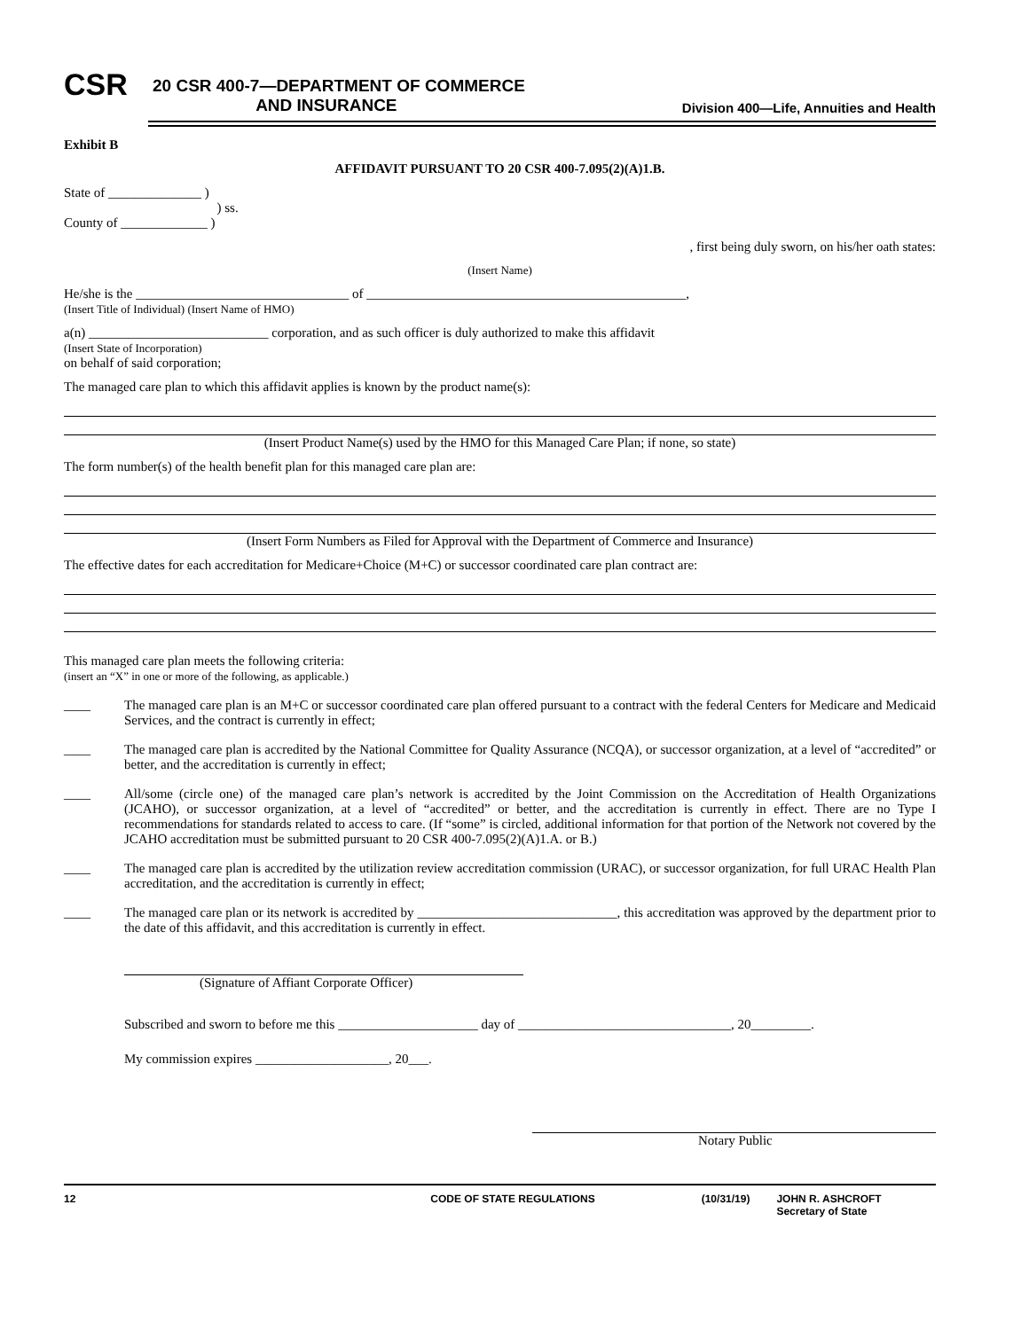CSR
20 CSR 400-7—DEPARTMENT OF COMMERCE
AND INSURANCE
Division 400—Life, Annuities and Health
Exhibit B
AFFIDAVIT PURSUANT TO 20 CSR 400-7.095(2)(A)1.B.
State of ______________ )
) ss.
County of _____________ )
, first being duly sworn, on his/her oath states:
(Insert Name)
He/she is the ________________________________ of ________________________________________________,
(Insert Title of Individual) (Insert Name of HMO)
a(n) ___________________________ corporation, and as such officer is duly authorized to make this affidavit
(Insert State of Incorporation)
on behalf of said corporation;
The managed care plan to which this affidavit applies is known by the product name(s):
(Insert Product Name(s) used by the HMO for this Managed Care Plan; if none, so state)
The form number(s) of the health benefit plan for this managed care plan are:
(Insert Form Numbers as Filed for Approval with the Department of Commerce and Insurance)
The effective dates for each accreditation for Medicare+Choice (M+C) or successor coordinated care plan contract are:
This managed care plan meets the following criteria:
(insert an “X” in one or more of the following, as applicable.)
____ The managed care plan is an M+C or successor coordinated care plan offered pursuant to a contract with the federal Centers for Medicare and Medicaid Services, and the contract is currently in effect;
____ The managed care plan is accredited by the National Committee for Quality Assurance (NCQA), or successor organization, at a level of “accredited” or better, and the accreditation is currently in effect;
____ All/some (circle one) of the managed care plan’s network is accredited by the Joint Commission on the Accreditation of Health Organizations (JCAHO), or successor organization, at a level of “accredited” or better, and the accreditation is currently in effect. There are no Type I recommendations for standards related to access to care. (If “some” is circled, additional information for that portion of the Network not covered by the JCAHO accreditation must be submitted pursuant to 20 CSR 400-7.095(2)(A)1.A. or B.)
____ The managed care plan is accredited by the utilization review accreditation commission (URAC), or successor organization, for full URAC Health Plan accreditation, and the accreditation is currently in effect;
____ The managed care plan or its network is accredited by ______________________________, this accreditation was approved by the department prior to the date of this affidavit, and this accreditation is currently in effect.
(Signature of Affiant Corporate Officer)
Subscribed and sworn to before me this _____________________ day of ________________________________, 20_________.
My commission expires ____________________, 20___.
Notary Public
12 CODE OF STATE REGULATIONS (10/31/19) JOHN R. ASHCROFT
Secretary of State